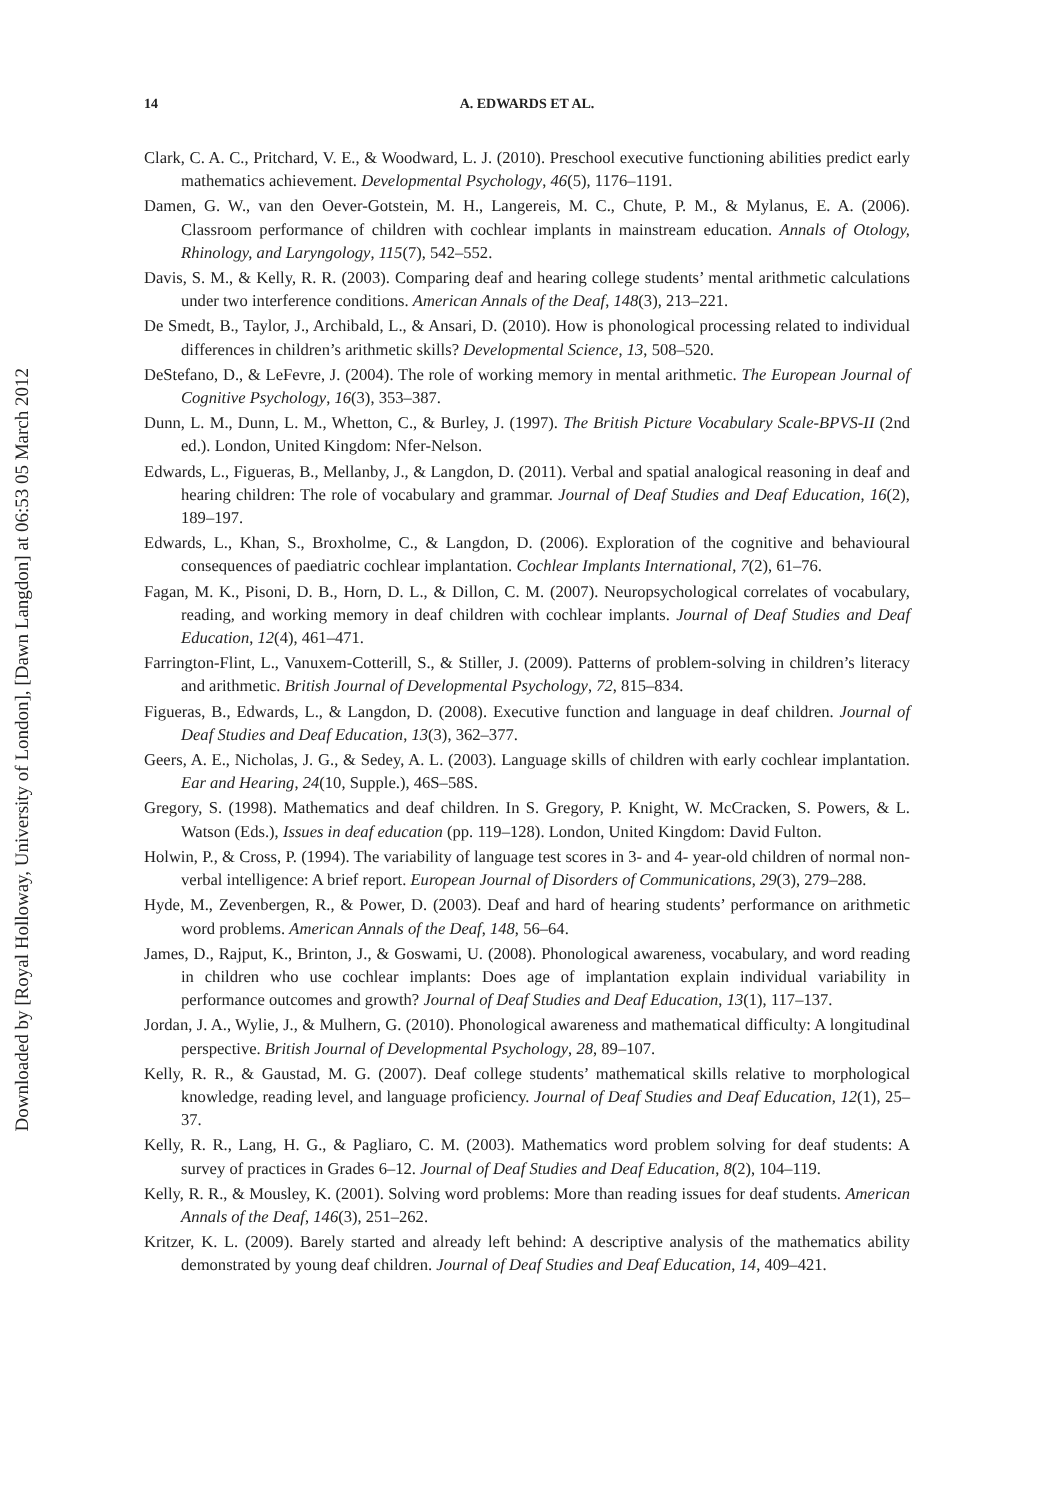Downloaded by [Royal Holloway, University of London], [Dawn Langdon] at 06:53 05 March 2012
14 A. EDWARDS ET AL.
Clark, C. A. C., Pritchard, V. E., & Woodward, L. J. (2010). Preschool executive functioning abilities predict early mathematics achievement. Developmental Psychology, 46(5), 1176–1191.
Damen, G. W., van den Oever-Gotstein, M. H., Langereis, M. C., Chute, P. M., & Mylanus, E. A. (2006). Classroom performance of children with cochlear implants in mainstream education. Annals of Otology, Rhinology, and Laryngology, 115(7), 542–552.
Davis, S. M., & Kelly, R. R. (2003). Comparing deaf and hearing college students’ mental arithmetic calculations under two interference conditions. American Annals of the Deaf, 148(3), 213–221.
De Smedt, B., Taylor, J., Archibald, L., & Ansari, D. (2010). How is phonological processing related to individual differences in children’s arithmetic skills? Developmental Science, 13, 508–520.
DeStefano, D., & LeFevre, J. (2004). The role of working memory in mental arithmetic. The European Journal of Cognitive Psychology, 16(3), 353–387.
Dunn, L. M., Dunn, L. M., Whetton, C., & Burley, J. (1997). The British Picture Vocabulary Scale-BPVS-II (2nd ed.). London, United Kingdom: Nfer-Nelson.
Edwards, L., Figueras, B., Mellanby, J., & Langdon, D. (2011). Verbal and spatial analogical reasoning in deaf and hearing children: The role of vocabulary and grammar. Journal of Deaf Studies and Deaf Education, 16(2), 189–197.
Edwards, L., Khan, S., Broxholme, C., & Langdon, D. (2006). Exploration of the cognitive and behavioural consequences of paediatric cochlear implantation. Cochlear Implants International, 7(2), 61–76.
Fagan, M. K., Pisoni, D. B., Horn, D. L., & Dillon, C. M. (2007). Neuropsychological correlates of vocabulary, reading, and working memory in deaf children with cochlear implants. Journal of Deaf Studies and Deaf Education, 12(4), 461–471.
Farrington-Flint, L., Vanuxem-Cotterill, S., & Stiller, J. (2009). Patterns of problem-solving in children’s literacy and arithmetic. British Journal of Developmental Psychology, 72, 815–834.
Figueras, B., Edwards, L., & Langdon, D. (2008). Executive function and language in deaf children. Journal of Deaf Studies and Deaf Education, 13(3), 362–377.
Geers, A. E., Nicholas, J. G., & Sedey, A. L. (2003). Language skills of children with early cochlear implantation. Ear and Hearing, 24(10, Supple.), 46S–58S.
Gregory, S. (1998). Mathematics and deaf children. In S. Gregory, P. Knight, W. McCracken, S. Powers, & L. Watson (Eds.), Issues in deaf education (pp. 119–128). London, United Kingdom: David Fulton.
Holwin, P., & Cross, P. (1994). The variability of language test scores in 3- and 4- year-old children of normal non-verbal intelligence: A brief report. European Journal of Disorders of Communications, 29(3), 279–288.
Hyde, M., Zevenbergen, R., & Power, D. (2003). Deaf and hard of hearing students’ performance on arithmetic word problems. American Annals of the Deaf, 148, 56–64.
James, D., Rajput, K., Brinton, J., & Goswami, U. (2008). Phonological awareness, vocabulary, and word reading in children who use cochlear implants: Does age of implantation explain individual variability in performance outcomes and growth? Journal of Deaf Studies and Deaf Education, 13(1), 117–137.
Jordan, J. A., Wylie, J., & Mulhern, G. (2010). Phonological awareness and mathematical difficulty: A longitudinal perspective. British Journal of Developmental Psychology, 28, 89–107.
Kelly, R. R., & Gaustad, M. G. (2007). Deaf college students’ mathematical skills relative to morphological knowledge, reading level, and language proficiency. Journal of Deaf Studies and Deaf Education, 12(1), 25–37.
Kelly, R. R., Lang, H. G., & Pagliaro, C. M. (2003). Mathematics word problem solving for deaf students: A survey of practices in Grades 6–12. Journal of Deaf Studies and Deaf Education, 8(2), 104–119.
Kelly, R. R., & Mousley, K. (2001). Solving word problems: More than reading issues for deaf students. American Annals of the Deaf, 146(3), 251–262.
Kritzer, K. L. (2009). Barely started and already left behind: A descriptive analysis of the mathematics ability demonstrated by young deaf children. Journal of Deaf Studies and Deaf Education, 14, 409–421.